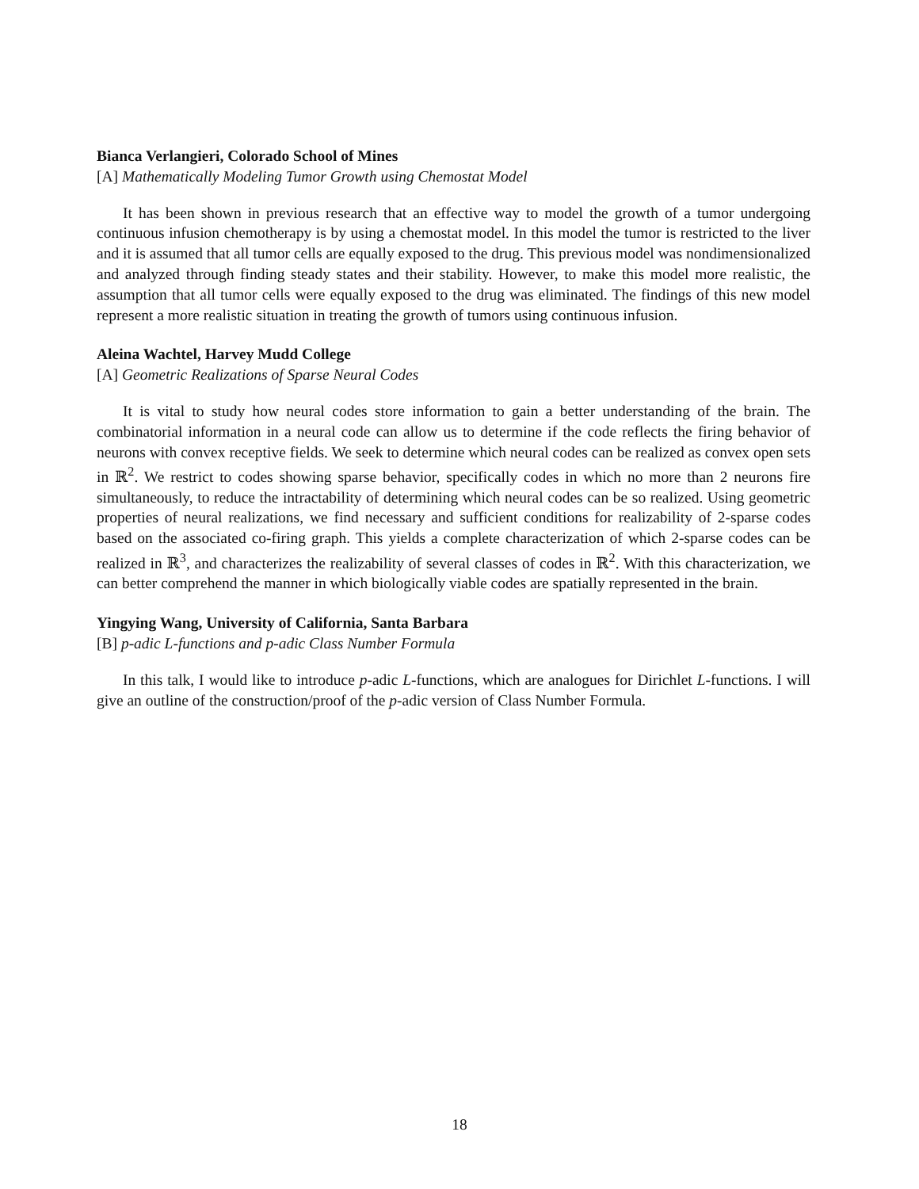Bianca Verlangieri, Colorado School of Mines
[A] Mathematically Modeling Tumor Growth using Chemostat Model
It has been shown in previous research that an effective way to model the growth of a tumor undergoing continuous infusion chemotherapy is by using a chemostat model. In this model the tumor is restricted to the liver and it is assumed that all tumor cells are equally exposed to the drug. This previous model was nondimensionalized and analyzed through finding steady states and their stability. However, to make this model more realistic, the assumption that all tumor cells were equally exposed to the drug was eliminated. The findings of this new model represent a more realistic situation in treating the growth of tumors using continuous infusion.
Aleina Wachtel, Harvey Mudd College
[A] Geometric Realizations of Sparse Neural Codes
It is vital to study how neural codes store information to gain a better understanding of the brain. The combinatorial information in a neural code can allow us to determine if the code reflects the firing behavior of neurons with convex receptive fields. We seek to determine which neural codes can be realized as convex open sets in ℝ<sup>2</sup>. We restrict to codes showing sparse behavior, specifically codes in which no more than 2 neurons fire simultaneously, to reduce the intractability of determining which neural codes can be so realized. Using geometric properties of neural realizations, we find necessary and sufficient conditions for realizability of 2-sparse codes based on the associated co-firing graph. This yields a complete characterization of which 2-sparse codes can be realized in ℝ<sup>3</sup>, and characterizes the realizability of several classes of codes in ℝ<sup>2</sup>. With this characterization, we can better comprehend the manner in which biologically viable codes are spatially represented in the brain.
Yingying Wang, University of California, Santa Barbara
[B] p-adic L-functions and p-adic Class Number Formula
In this talk, I would like to introduce p-adic L-functions, which are analogues for Dirichlet L-functions. I will give an outline of the construction/proof of the p-adic version of Class Number Formula.
18